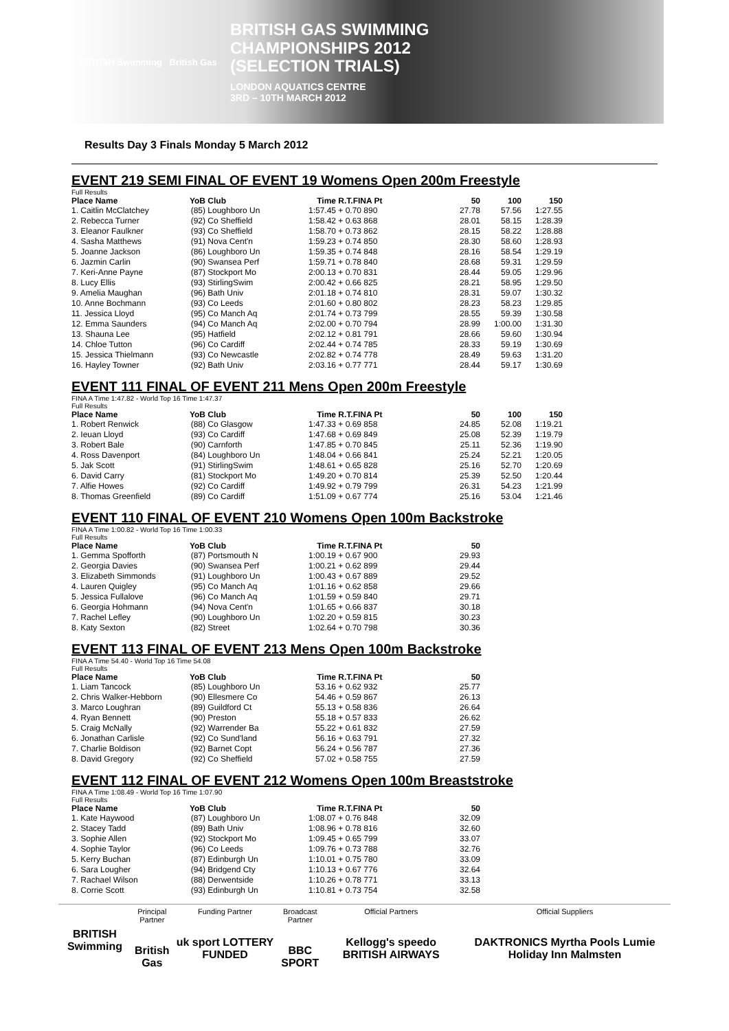BRITISH Swimming British Gas
BRITISH GAS SWIMMING
CHAMPIONSHIPS 2012
(SELECTION TRIALS)
LONDON AQUATICS CENTRE
3RD – 10TH MARCH 2012
Results Day 3 Finals Monday 5 March 2012
EVENT 219 SEMI FINAL OF EVENT 19 Womens Open 200m Freestyle
Full Results
| Place Name | YoB | Club | Time | R.T.FINA Pt | 50 | 100 | 150 |
| --- | --- | --- | --- | --- | --- | --- | --- |
| 1. Caitlin McClatchey | (85) | Loughboro Un | 1:57.45 | + 0.70 890 | 27.78 | 57.56 | 1:27.55 |
| 2. Rebecca Turner | (92) | Co Sheffield | 1:58.42 | + 0.63 868 | 28.01 | 58.15 | 1:28.39 |
| 3. Eleanor Faulkner | (93) | Co Sheffield | 1:58.70 | + 0.73 862 | 28.15 | 58.22 | 1:28.88 |
| 4. Sasha Matthews | (91) | Nova Cent'n | 1:59.23 | + 0.74 850 | 28.30 | 58.60 | 1:28.93 |
| 5. Joanne Jackson | (86) | Loughboro Un | 1:59.35 | + 0.74 848 | 28.16 | 58.54 | 1:29.19 |
| 6. Jazmin Carlin | (90) | Swansea Perf | 1:59.71 | + 0.78 840 | 28.68 | 59.31 | 1:29.59 |
| 7. Keri-Anne Payne | (87) | Stockport Mo | 2:00.13 | + 0.70 831 | 28.44 | 59.05 | 1:29.96 |
| 8. Lucy Ellis | (93) | StirlingSwim | 2:00.42 | + 0.66 825 | 28.21 | 58.95 | 1:29.50 |
| 9. Amelia Maughan | (96) | Bath Univ | 2:01.18 | + 0.74 810 | 28.31 | 59.07 | 1:30.32 |
| 10. Anne Bochmann | (93) | Co Leeds | 2:01.60 | + 0.80 802 | 28.23 | 58.23 | 1:29.85 |
| 11. Jessica Lloyd | (95) | Co Manch Aq | 2:01.74 | + 0.73 799 | 28.55 | 59.39 | 1:30.58 |
| 12. Emma Saunders | (94) | Co Manch Aq | 2:02.00 | + 0.70 794 | 28.99 | 1:00.00 | 1:31.30 |
| 13. Shauna Lee | (95) | Hatfield | 2:02.12 | + 0.81 791 | 28.66 | 59.60 | 1:30.94 |
| 14. Chloe Tutton | (96) | Co Cardiff | 2:02.44 | + 0.74 785 | 28.33 | 59.19 | 1:30.69 |
| 15. Jessica Thielmann | (93) | Co Newcastle | 2:02.82 | + 0.74 778 | 28.49 | 59.63 | 1:31.20 |
| 16. Hayley Towner | (92) | Bath Univ | 2:03.16 | + 0.77 771 | 28.44 | 59.17 | 1:30.69 |
EVENT 111 FINAL OF EVENT 211 Mens Open 200m Freestyle
FINA A Time 1:47.82 - World Top 16 Time 1:47.37
Full Results
| Place Name | YoB | Club | Time | R.T.FINA Pt | 50 | 100 | 150 |
| --- | --- | --- | --- | --- | --- | --- | --- |
| 1. Robert Renwick | (88) | Co Glasgow | 1:47.33 | + 0.69 858 | 24.85 | 52.08 | 1:19.21 |
| 2. Ieuan Lloyd | (93) | Co Cardiff | 1:47.68 | + 0.69 849 | 25.08 | 52.39 | 1:19.79 |
| 3. Robert Bale | (90) | Carnforth | 1:47.85 | + 0.70 845 | 25.11 | 52.36 | 1:19.90 |
| 4. Ross Davenport | (84) | Loughboro Un | 1:48.04 | + 0.66 841 | 25.24 | 52.21 | 1:20.05 |
| 5. Jak Scott | (91) | StirlingSwim | 1:48.61 | + 0.65 828 | 25.16 | 52.70 | 1:20.69 |
| 6. David Carry | (81) | Stockport Mo | 1:49.20 | + 0.70 814 | 25.39 | 52.50 | 1:20.44 |
| 7. Alfie Howes | (92) | Co Cardiff | 1:49.92 | + 0.79 799 | 26.31 | 54.23 | 1:21.99 |
| 8. Thomas Greenfield | (89) | Co Cardiff | 1:51.09 | + 0.67 774 | 25.16 | 53.04 | 1:21.46 |
EVENT 110 FINAL OF EVENT 210 Womens Open 100m Backstroke
FINA A Time 1:00.82 - World Top 16 Time 1:00.33
Full Results
| Place Name | YoB | Club | Time | R.T.FINA Pt | 50 |
| --- | --- | --- | --- | --- | --- |
| 1. Gemma Spofforth | (87) | Portsmouth N | 1:00.19 | + 0.67 900 | 29.93 |
| 2. Georgia Davies | (90) | Swansea Perf | 1:00.21 | + 0.62 899 | 29.44 |
| 3. Elizabeth Simmonds | (91) | Loughboro Un | 1:00.43 | + 0.67 889 | 29.52 |
| 4. Lauren Quigley | (95) | Co Manch Aq | 1:01.16 | + 0.62 858 | 29.66 |
| 5. Jessica Fullalove | (96) | Co Manch Aq | 1:01.59 | + 0.59 840 | 29.71 |
| 6. Georgia Hohmann | (94) | Nova Cent'n | 1:01.65 | + 0.66 837 | 30.18 |
| 7. Rachel Lefley | (90) | Loughboro Un | 1:02.20 | + 0.59 815 | 30.23 |
| 8. Katy Sexton | (82) | Street | 1:02.64 | + 0.70 798 | 30.36 |
EVENT 113 FINAL OF EVENT 213 Mens Open 100m Backstroke
FINA A Time 54.40 - World Top 16 Time 54.08
Full Results
| Place Name | YoB | Club | Time | R.T.FINA Pt | 50 |
| --- | --- | --- | --- | --- | --- |
| 1. Liam Tancock | (85) | Loughboro Un | 53.16 | + 0.62 932 | 25.77 |
| 2. Chris Walker-Hebborn | (90) | Ellesmere Co | 54.46 | + 0.59 867 | 26.13 |
| 3. Marco Loughran | (89) | Guildford Ct | 55.13 | + 0.58 836 | 26.64 |
| 4. Ryan Bennett | (90) | Preston | 55.18 | + 0.57 833 | 26.62 |
| 5. Craig McNally | (92) | Warrender Ba | 55.22 | + 0.61 832 | 27.59 |
| 6. Jonathan Carlisle | (92) | Co Sund'land | 56.16 | + 0.63 791 | 27.32 |
| 7. Charlie Boldison | (92) | Barnet Copt | 56.24 | + 0.56 787 | 27.36 |
| 8. David Gregory | (92) | Co Sheffield | 57.02 | + 0.58 755 | 27.59 |
EVENT 112 FINAL OF EVENT 212 Womens Open 100m Breaststroke
FINA A Time 1:08.49 - World Top 16 Time 1:07.90
Full Results
| Place Name | YoB | Club | Time | R.T.FINA Pt | 50 |
| --- | --- | --- | --- | --- | --- |
| 1. Kate Haywood | (87) | Loughboro Un | 1:08.07 | + 0.76 848 | 32.09 |
| 2. Stacey Tadd | (89) | Bath Univ | 1:08.96 | + 0.78 816 | 32.60 |
| 3. Sophie Allen | (92) | Stockport Mo | 1:09.45 | + 0.65 799 | 33.07 |
| 4. Sophie Taylor | (96) | Co Leeds | 1:09.76 | + 0.73 788 | 32.76 |
| 5. Kerry Buchan | (87) | Edinburgh Un | 1:10.01 | + 0.75 780 | 33.09 |
| 6. Sara Lougher | (94) | Bridgend Cty | 1:10.13 | + 0.67 776 | 32.64 |
| 7. Rachael Wilson | (88) | Derwentside | 1:10.26 | + 0.78 771 | 33.13 |
| 8. Corrie Scott | (93) | Edinburgh Un | 1:10.81 | + 0.73 754 | 32.58 |
BRITISH Swimming
Principal Partner
British Gas
Funding Partner
uk sport LOTTERY FUNDED
Broadcast Partner
BBC SPORT
Official Partners
Kellogg's speedo BRITISH AIRWAYS
Official Suppliers
DAKTRONICS Myrtha Pools Lumie Holiday Inn Malmsten